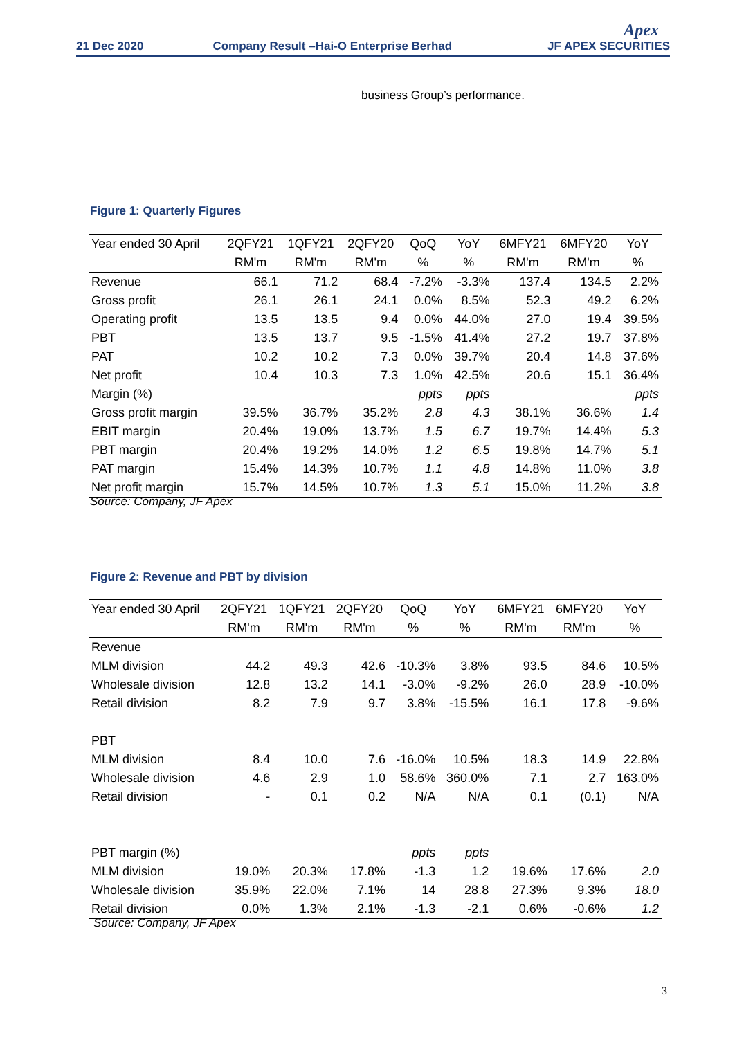21 Dec 2020
Company Result –Hai-O Enterprise Berhad
Apex
JF APEX SECURITIES
business Group’s performance.
Figure 1: Quarterly Figures
| Year ended 30 April | 2QFY21 | 1QFY21 | 2QFY20 | QoQ | YoY | 6MFY21 | 6MFY20 | YoY |
| --- | --- | --- | --- | --- | --- | --- | --- | --- |
| | RM'm | RM'm | RM'm | % | % | RM'm | RM'm | % |
| Revenue | 66.1 | 71.2 | 68.4 | -7.2% | -3.3% | 137.4 | 134.5 | 2.2% |
| Gross profit | 26.1 | 26.1 | 24.1 | 0.0% | 8.5% | 52.3 | 49.2 | 6.2% |
| Operating profit | 13.5 | 13.5 | 9.4 | 0.0% | 44.0% | 27.0 | 19.4 | 39.5% |
| PBT | 13.5 | 13.7 | 9.5 | -1.5% | 41.4% | 27.2 | 19.7 | 37.8% |
| PAT | 10.2 | 10.2 | 7.3 | 0.0% | 39.7% | 20.4 | 14.8 | 37.6% |
| Net profit | 10.4 | 10.3 | 7.3 | 1.0% | 42.5% | 20.6 | 15.1 | 36.4% |
| Margin (%) | | | | ppts | ppts | | | ppts |
| Gross profit margin | 39.5% | 36.7% | 35.2% | 2.8 | 4.3 | 38.1% | 36.6% | 1.4 |
| EBIT margin | 20.4% | 19.0% | 13.7% | 1.5 | 6.7 | 19.7% | 14.4% | 5.3 |
| PBT margin | 20.4% | 19.2% | 14.0% | 1.2 | 6.5 | 19.8% | 14.7% | 5.1 |
| PAT margin | 15.4% | 14.3% | 10.7% | 1.1 | 4.8 | 14.8% | 11.0% | 3.8 |
| Net profit margin | 15.7% | 14.5% | 10.7% | 1.3 | 5.1 | 15.0% | 11.2% | 3.8 |
Source: Company, JF Apex
Figure 2: Revenue and PBT by division
| Year ended 30 April | 2QFY21 | 1QFY21 | 2QFY20 | QoQ | YoY | 6MFY21 | 6MFY20 | YoY |
| --- | --- | --- | --- | --- | --- | --- | --- | --- |
| | RM'm | RM'm | RM'm | % | % | RM'm | RM'm | % |
| Revenue | | | | | | | | |
| MLM division | 44.2 | 49.3 | 42.6 | -10.3% | 3.8% | 93.5 | 84.6 | 10.5% |
| Wholesale division | 12.8 | 13.2 | 14.1 | -3.0% | -9.2% | 26.0 | 28.9 | -10.0% |
| Retail division | 8.2 | 7.9 | 9.7 | 3.8% | -15.5% | 16.1 | 17.8 | -9.6% |
| PBT | | | | | | | | |
| MLM division | 8.4 | 10.0 | 7.6 | -16.0% | 10.5% | 18.3 | 14.9 | 22.8% |
| Wholesale division | 4.6 | 2.9 | 1.0 | 58.6% | 360.0% | 7.1 | 2.7 | 163.0% |
| Retail division | - | 0.1 | 0.2 | N/A | N/A | 0.1 | (0.1) | N/A |
| PBT margin (%) | | | | ppts | ppts | | | |
| MLM division | 19.0% | 20.3% | 17.8% | -1.3 | 1.2 | 19.6% | 17.6% | 2.0 |
| Wholesale division | 35.9% | 22.0% | 7.1% | 14 | 28.8 | 27.3% | 9.3% | 18.0 |
| Retail division | 0.0% | 1.3% | 2.1% | -1.3 | -2.1 | 0.6% | -0.6% | 1.2 |
Source: Company, JF Apex
3